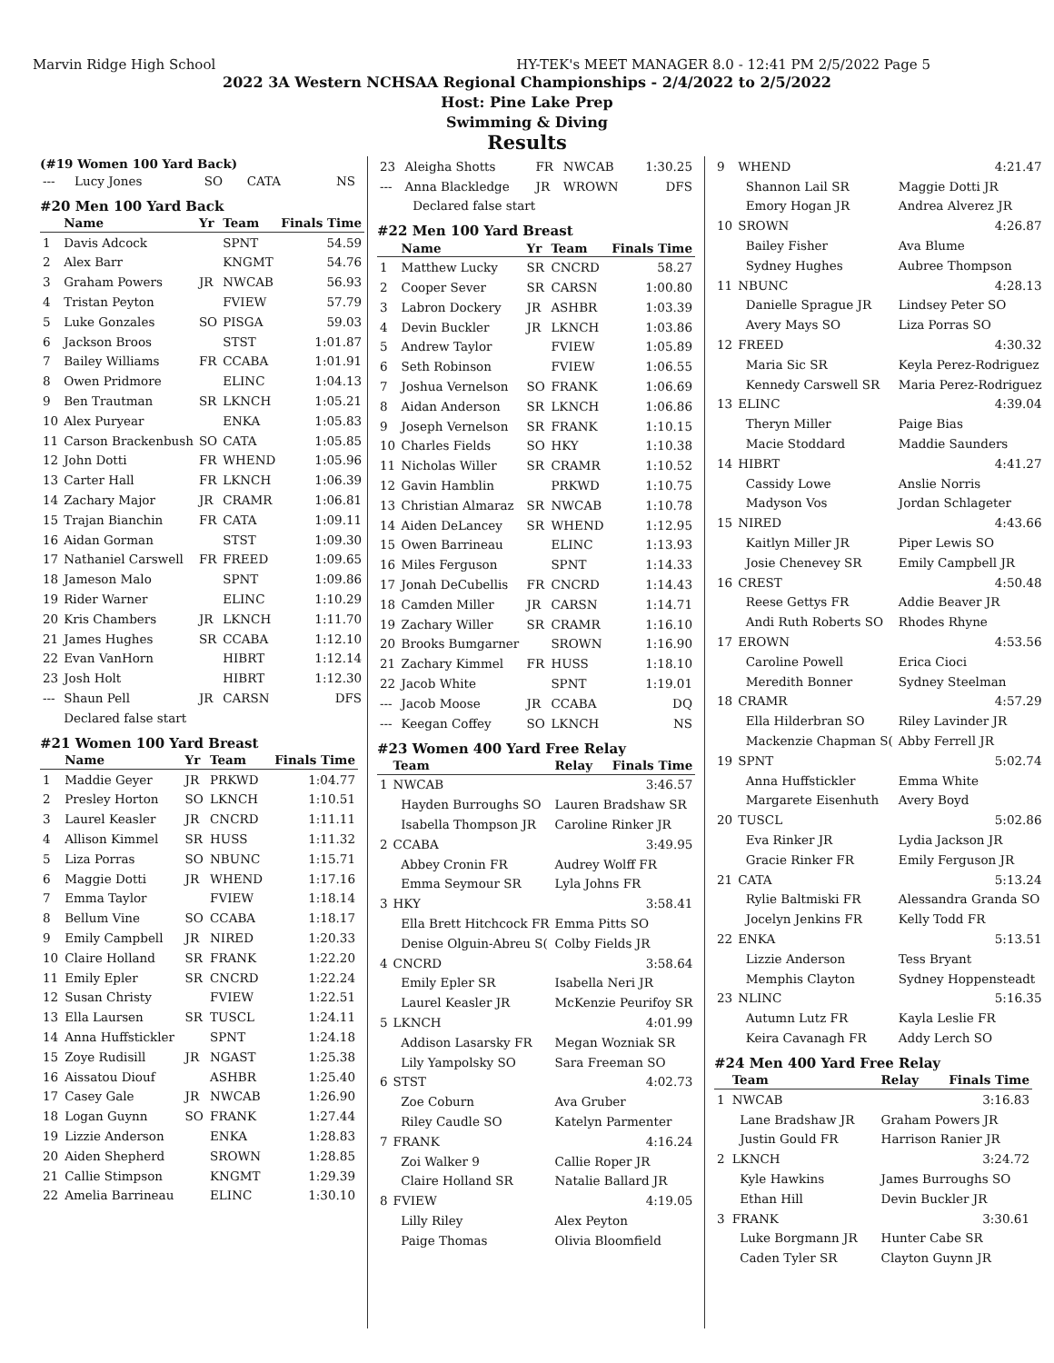Marvin Ridge High School HY-TEK's MEET MANAGER 8.0 - 12:41 PM 2/5/2022 Page 5
2022 3A Western NCHSAA Regional Championships - 2/4/2022 to 2/5/2022
Host: Pine Lake Prep
Swimming & Diving
Results
(#19 Women 100 Yard Back)
| --- | Lucy Jones | SO | CATA | NS |
#20 Men 100 Yard Back
| | Name | Yr | Team | Finals Time |
| --- | --- | --- | --- | --- |
| 1 | Davis Adcock | | SPNT | 54.59 |
| 2 | Alex Barr | | KNGMT | 54.76 |
| 3 | Graham Powers | JR | NWCAB | 56.93 |
| 4 | Tristan Peyton | | FVIEW | 57.79 |
| 5 | Luke Gonzales | SO | PISGA | 59.03 |
| 6 | Jackson Broos | | STST | 1:01.87 |
| 7 | Bailey Williams | FR | CCABA | 1:01.91 |
| 8 | Owen Pridmore | | ELINC | 1:04.13 |
| 9 | Ben Trautman | SR | LKNCH | 1:05.21 |
| 10 | Alex Puryear | | ENKA | 1:05.83 |
| 11 | Carson Brackenbush | SO | CATA | 1:05.85 |
| 12 | John Dotti | FR | WHEND | 1:05.96 |
| 13 | Carter Hall | FR | LKNCH | 1:06.39 |
| 14 | Zachary Major | JR | CRAMR | 1:06.81 |
| 15 | Trajan Bianchin | FR | CATA | 1:09.11 |
| 16 | Aidan Gorman | | STST | 1:09.30 |
| 17 | Nathaniel Carswell | FR | FREED | 1:09.65 |
| 18 | Jameson Malo | | SPNT | 1:09.86 |
| 19 | Rider Warner | | ELINC | 1:10.29 |
| 20 | Kris Chambers | JR | LKNCH | 1:11.70 |
| 21 | James Hughes | SR | CCABA | 1:12.10 |
| 22 | Evan VanHorn | | HIBRT | 1:12.14 |
| 23 | Josh Holt | | HIBRT | 1:12.30 |
| --- | Shaun Pell | JR | CARSN | DFS |
| | Declared false start | | | |
#21 Women 100 Yard Breast
| | Name | Yr | Team | Finals Time |
| --- | --- | --- | --- | --- |
| 1 | Maddie Geyer | JR | PRKWD | 1:04.77 |
| 2 | Presley Horton | SO | LKNCH | 1:10.51 |
| 3 | Laurel Keasler | JR | CNCRD | 1:11.11 |
| 4 | Allison Kimmel | SR | HUSS | 1:11.32 |
| 5 | Liza Porras | SO | NBUNC | 1:15.71 |
| 6 | Maggie Dotti | JR | WHEND | 1:17.16 |
| 7 | Emma Taylor | | FVIEW | 1:18.14 |
| 8 | Bellum Vine | SO | CCABA | 1:18.17 |
| 9 | Emily Campbell | JR | NIRED | 1:20.33 |
| 10 | Claire Holland | SR | FRANK | 1:22.20 |
| 11 | Emily Epler | SR | CNCRD | 1:22.24 |
| 12 | Susan Christy | | FVIEW | 1:22.51 |
| 13 | Ella Laursen | SR | TUSCL | 1:24.11 |
| 14 | Anna Huffstickler | | SPNT | 1:24.18 |
| 15 | Zoye Rudisill | JR | NGAST | 1:25.38 |
| 16 | Aissatou Diouf | | ASHBR | 1:25.40 |
| 17 | Casey Gale | JR | NWCAB | 1:26.90 |
| 18 | Logan Guynn | SO | FRANK | 1:27.44 |
| 19 | Lizzie Anderson | | ENKA | 1:28.83 |
| 20 | Aiden Shepherd | | SROWN | 1:28.85 |
| 21 | Callie Stimpson | | KNGMT | 1:29.39 |
| 22 | Amelia Barrineau | | ELINC | 1:30.10 |
| 23 | Aleigha Shotts | FR | NWCAB | 1:30.25 |
| --- | Anna Blackledge | JR | WROWN | DFS |
| | Declared false start | | | |
#22 Men 100 Yard Breast
| | Name | Yr | Team | Finals Time |
| --- | --- | --- | --- | --- |
| 1 | Matthew Lucky | SR | CNCRD | 58.27 |
| 2 | Cooper Sever | SR | CARSN | 1:00.80 |
| 3 | Labron Dockery | JR | ASHBR | 1:03.39 |
| 4 | Devin Buckler | JR | LKNCH | 1:03.86 |
| 5 | Andrew Taylor | | FVIEW | 1:05.89 |
| 6 | Seth Robinson | | FVIEW | 1:06.55 |
| 7 | Joshua Vernelson | SO | FRANK | 1:06.69 |
| 8 | Aidan Anderson | SR | LKNCH | 1:06.86 |
| 9 | Joseph Vernelson | SR | FRANK | 1:10.15 |
| 10 | Charles Fields | SO | HKY | 1:10.38 |
| 11 | Nicholas Willer | SR | CRAMR | 1:10.52 |
| 12 | Gavin Hamblin | | PRKWD | 1:10.75 |
| 13 | Christian Almaraz | SR | NWCAB | 1:10.78 |
| 14 | Aiden DeLancey | SR | WHEND | 1:12.95 |
| 15 | Owen Barrineau | | ELINC | 1:13.93 |
| 16 | Miles Ferguson | | SPNT | 1:14.33 |
| 17 | Jonah DeCubellis | FR | CNCRD | 1:14.43 |
| 18 | Camden Miller | JR | CARSN | 1:14.71 |
| 19 | Zachary Willer | SR | CRAMR | 1:16.10 |
| 20 | Brooks Bumgarner | | SROWN | 1:16.90 |
| 21 | Zachary Kimmel | FR | HUSS | 1:18.10 |
| 22 | Jacob White | | SPNT | 1:19.01 |
| --- | Jacob Moose | JR | CCABA | DQ |
| --- | Keegan Coffey | SO | LKNCH | NS |
#23 Women 400 Yard Free Relay
| | Team | Relay | Finals Time |
| --- | --- | --- | --- |
| 1 | NWCAB | | 3:46.57 |
| | Hayden Burroughs SO | Lauren Bradshaw SR | |
| | Isabella Thompson JR | Caroline Rinker JR | |
| 2 | CCABA | | 3:49.95 |
| | Abbey Cronin FR | Audrey Wolff FR | |
| | Emma Seymour SR | Lyla Johns FR | |
| 3 | HKY | | 3:58.41 |
| | Ella Brett Hitchcock FR | Emma Pitts SO | |
| | Denise Olguin-Abreu S( | Colby Fields JR | |
| 4 | CNCRD | | 3:58.64 |
| | Emily Epler SR | Isabella Neri JR | |
| | Laurel Keasler JR | McKenzie Peurifoy SR | |
| 5 | LKNCH | | 4:01.99 |
| | Addison Lasarsky FR | Megan Wozniak SR | |
| | Lily Yampolsky SO | Sara Freeman SO | |
| 6 | STST | | 4:02.73 |
| | Zoe Coburn | Ava Gruber | |
| | Riley Caudle SO | Katelyn Parmenter | |
| 7 | FRANK | | 4:16.24 |
| | Zoi Walker 9 | Callie Roper JR | |
| | Claire Holland SR | Natalie Ballard JR | |
| 8 | FVIEW | | 4:19.05 |
| | Lilly Riley | Alex Peyton | |
| | Paige Thomas | Olivia Bloomfield | |
| 9 | WHEND | | 4:21.47 |
| | Shannon Lail SR | Maggie Dotti JR | |
| | Emory Hogan JR | Andrea Alverez JR | |
| 10 | SROWN | | 4:26.87 |
| | Bailey Fisher | Ava Blume | |
| | Sydney Hughes | Aubree Thompson | |
| 11 | NBUNC | | 4:28.13 |
| | Danielle Sprague JR | Lindsey Peter SO | |
| | Avery Mays SO | Liza Porras SO | |
| 12 | FREED | | 4:30.32 |
| | Maria Sic SR | Keyla Perez-Rodriguez | |
| | Kennedy Carswell SR | Maria Perez-Rodriguez | |
| 13 | ELINC | | 4:39.04 |
| | Theryn Miller | Paige Bias | |
| | Macie Stoddard | Maddie Saunders | |
| 14 | HIBRT | | 4:41.27 |
| | Cassidy Lowe | Anslie Norris | |
| | Madyson Vos | Jordan Schlageter | |
| 15 | NIRED | | 4:43.66 |
| | Kaitlyn Miller JR | Piper Lewis SO | |
| | Josie Chenevey SR | Emily Campbell JR | |
| 16 | CREST | | 4:50.48 |
| | Reese Gettys FR | Addie Beaver JR | |
| | Andi Ruth Roberts SO | Rhodes Rhyne | |
| 17 | EROWN | | 4:53.56 |
| | Caroline Powell | Erica Cioci | |
| | Meredith Bonner | Sydney Steelman | |
| 18 | CRAMR | | 4:57.29 |
| | Ella Hilderbran SO | Riley Lavinder JR | |
| | Mackenzie Chapman S( | Abby Ferrell JR | |
| 19 | SPNT | | 5:02.74 |
| | Anna Huffstickler | Emma White | |
| | Margarete Eisenhuth | Avery Boyd | |
| 20 | TUSCL | | 5:02.86 |
| | Eva Rinker JR | Lydia Jackson JR | |
| | Gracie Rinker FR | Emily Ferguson JR | |
| 21 | CATA | | 5:13.24 |
| | Rylie Baltmiski FR | Alessandra Granda SO | |
| | Jocelyn Jenkins FR | Kelly Todd FR | |
| 22 | ENKA | | 5:13.51 |
| | Lizzie Anderson | Tess Bryant | |
| | Memphis Clayton | Sydney Hoppensteadt | |
| 23 | NLINC | | 5:16.35 |
| | Autumn Lutz FR | Kayla Leslie FR | |
| | Keira Cavanagh FR | Addy Lerch SO | |
#24 Men 400 Yard Free Relay
| | Team | Relay | Finals Time |
| --- | --- | --- | --- |
| 1 | NWCAB | | 3:16.83 |
| | Lane Bradshaw JR | Graham Powers JR | |
| | Justin Gould FR | Harrison Ranier JR | |
| 2 | LKNCH | | 3:24.72 |
| | Kyle Hawkins | James Burroughs SO | |
| | Ethan Hill | Devin Buckler JR | |
| 3 | FRANK | | 3:30.61 |
| | Luke Borgmann JR | Hunter Cabe SR | |
| | Caden Tyler SR | Clayton Guynn JR | |